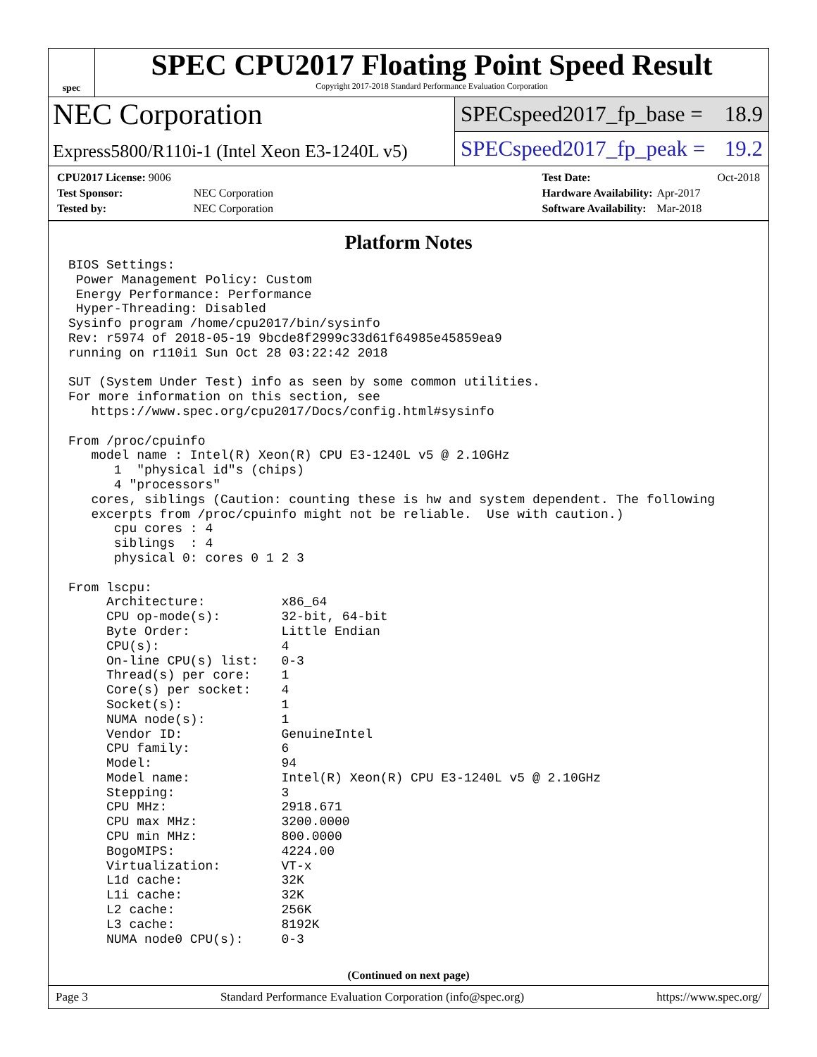spec
SPEC CPU2017 Floating Point Speed Result
Copyright 2017-2018 Standard Performance Evaluation Corporation
NEC Corporation
Express5800/R110i-1 (Intel Xeon E3-1240L v5)
SPECspeed2017_fp_base = 18.9
SPECspeed2017_fp_peak = 19.2
| CPU2017 License: 9006 | |
| Test Sponsor: | NEC Corporation |
| Tested by: | NEC Corporation |
| Test Date: | Oct-2018 |
| Hardware Availability: | Apr-2017 |
| Software Availability: | Mar-2018 |
Platform Notes
BIOS Settings:
 Power Management Policy: Custom
 Energy Performance: Performance
 Hyper-Threading: Disabled
Sysinfo program /home/cpu2017/bin/sysinfo
Rev: r5974 of 2018-05-19 9bcde8f2999c33d61f64985e45859ea9
running on r110i1 Sun Oct 28 03:22:42 2018

SUT (System Under Test) info as seen by some common utilities.
For more information on this section, see
   https://www.spec.org/cpu2017/Docs/config.html#sysinfo

From /proc/cpuinfo
   model name : Intel(R) Xeon(R) CPU E3-1240L v5 @ 2.10GHz
      1  "physical id"s (chips)
      4 "processors"
   cores, siblings (Caution: counting these is hw and system dependent. The following
   excerpts from /proc/cpuinfo might not be reliable.  Use with caution.)
      cpu cores : 4
      siblings  : 4
      physical 0: cores 0 1 2 3

From lscpu:
     Architecture:          x86_64
     CPU op-mode(s):        32-bit, 64-bit
     Byte Order:            Little Endian
     CPU(s):                4
     On-line CPU(s) list:   0-3
     Thread(s) per core:    1
     Core(s) per socket:    4
     Socket(s):             1
     NUMA node(s):          1
     Vendor ID:             GenuineIntel
     CPU family:            6
     Model:                 94
     Model name:            Intel(R) Xeon(R) CPU E3-1240L v5 @ 2.10GHz
     Stepping:              3
     CPU MHz:               2918.671
     CPU max MHz:           3200.0000
     CPU min MHz:           800.0000
     BogoMIPS:              4224.00
     Virtualization:        VT-x
     L1d cache:             32K
     L1i cache:             32K
     L2 cache:              256K
     L3 cache:              8192K
     NUMA node0 CPU(s):     0-3
(Continued on next page)
Page 3 Standard Performance Evaluation Corporation (info@spec.org) https://www.spec.org/